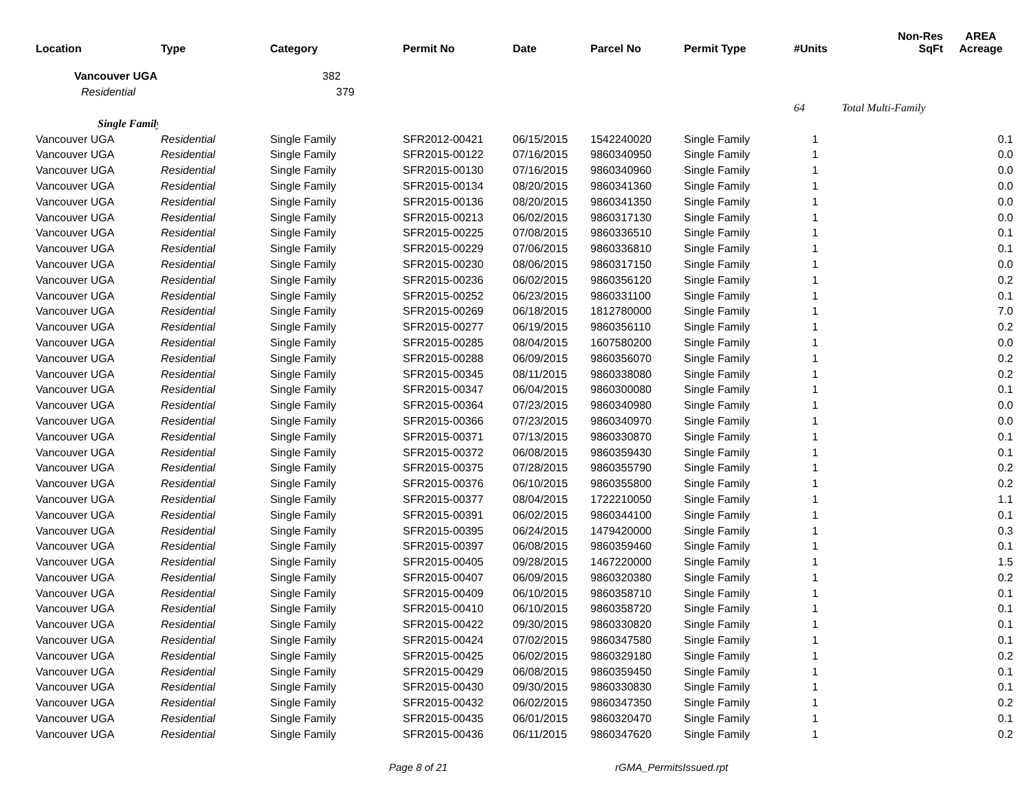| Location | Type | Category | Permit No | Date | Parcel No | Permit Type | #Units | Non-Res SqFt | AREA Acreage |
| --- | --- | --- | --- | --- | --- | --- | --- | --- | --- |
| Vancouver UGA | | 382 | | | | | | | |
| Residential | | 379 | | | | | | | |
| | | | | | | | 64 | Total Multi-Family | |
| Single Family | | | | | | | | | |
| Vancouver UGA | Residential | Single Family | SFR2012-00421 | 06/15/2015 | 1542240020 | Single Family | 1 | | 0.1 |
| Vancouver UGA | Residential | Single Family | SFR2015-00122 | 07/16/2015 | 9860340950 | Single Family | 1 | | 0.0 |
| Vancouver UGA | Residential | Single Family | SFR2015-00130 | 07/16/2015 | 9860340960 | Single Family | 1 | | 0.0 |
| Vancouver UGA | Residential | Single Family | SFR2015-00134 | 08/20/2015 | 9860341360 | Single Family | 1 | | 0.0 |
| Vancouver UGA | Residential | Single Family | SFR2015-00136 | 08/20/2015 | 9860341350 | Single Family | 1 | | 0.0 |
| Vancouver UGA | Residential | Single Family | SFR2015-00213 | 06/02/2015 | 9860317130 | Single Family | 1 | | 0.0 |
| Vancouver UGA | Residential | Single Family | SFR2015-00225 | 07/08/2015 | 9860336510 | Single Family | 1 | | 0.1 |
| Vancouver UGA | Residential | Single Family | SFR2015-00229 | 07/06/2015 | 9860336810 | Single Family | 1 | | 0.1 |
| Vancouver UGA | Residential | Single Family | SFR2015-00230 | 08/06/2015 | 9860317150 | Single Family | 1 | | 0.0 |
| Vancouver UGA | Residential | Single Family | SFR2015-00236 | 06/02/2015 | 9860356120 | Single Family | 1 | | 0.2 |
| Vancouver UGA | Residential | Single Family | SFR2015-00252 | 06/23/2015 | 9860331100 | Single Family | 1 | | 0.1 |
| Vancouver UGA | Residential | Single Family | SFR2015-00269 | 06/18/2015 | 1812780000 | Single Family | 1 | | 7.0 |
| Vancouver UGA | Residential | Single Family | SFR2015-00277 | 06/19/2015 | 9860356110 | Single Family | 1 | | 0.2 |
| Vancouver UGA | Residential | Single Family | SFR2015-00285 | 08/04/2015 | 1607580200 | Single Family | 1 | | 0.0 |
| Vancouver UGA | Residential | Single Family | SFR2015-00288 | 06/09/2015 | 9860356070 | Single Family | 1 | | 0.2 |
| Vancouver UGA | Residential | Single Family | SFR2015-00345 | 08/11/2015 | 9860338080 | Single Family | 1 | | 0.2 |
| Vancouver UGA | Residential | Single Family | SFR2015-00347 | 06/04/2015 | 9860300080 | Single Family | 1 | | 0.1 |
| Vancouver UGA | Residential | Single Family | SFR2015-00364 | 07/23/2015 | 9860340980 | Single Family | 1 | | 0.0 |
| Vancouver UGA | Residential | Single Family | SFR2015-00366 | 07/23/2015 | 9860340970 | Single Family | 1 | | 0.0 |
| Vancouver UGA | Residential | Single Family | SFR2015-00371 | 07/13/2015 | 9860330870 | Single Family | 1 | | 0.1 |
| Vancouver UGA | Residential | Single Family | SFR2015-00372 | 06/08/2015 | 9860359430 | Single Family | 1 | | 0.1 |
| Vancouver UGA | Residential | Single Family | SFR2015-00375 | 07/28/2015 | 9860355790 | Single Family | 1 | | 0.2 |
| Vancouver UGA | Residential | Single Family | SFR2015-00376 | 06/10/2015 | 9860355800 | Single Family | 1 | | 0.2 |
| Vancouver UGA | Residential | Single Family | SFR2015-00377 | 08/04/2015 | 1722210050 | Single Family | 1 | | 1.1 |
| Vancouver UGA | Residential | Single Family | SFR2015-00391 | 06/02/2015 | 9860344100 | Single Family | 1 | | 0.1 |
| Vancouver UGA | Residential | Single Family | SFR2015-00395 | 06/24/2015 | 1479420000 | Single Family | 1 | | 0.3 |
| Vancouver UGA | Residential | Single Family | SFR2015-00397 | 06/08/2015 | 9860359460 | Single Family | 1 | | 0.1 |
| Vancouver UGA | Residential | Single Family | SFR2015-00405 | 09/28/2015 | 1467220000 | Single Family | 1 | | 1.5 |
| Vancouver UGA | Residential | Single Family | SFR2015-00407 | 06/09/2015 | 9860320380 | Single Family | 1 | | 0.2 |
| Vancouver UGA | Residential | Single Family | SFR2015-00409 | 06/10/2015 | 9860358710 | Single Family | 1 | | 0.1 |
| Vancouver UGA | Residential | Single Family | SFR2015-00410 | 06/10/2015 | 9860358720 | Single Family | 1 | | 0.1 |
| Vancouver UGA | Residential | Single Family | SFR2015-00422 | 09/30/2015 | 9860330820 | Single Family | 1 | | 0.1 |
| Vancouver UGA | Residential | Single Family | SFR2015-00424 | 07/02/2015 | 9860347580 | Single Family | 1 | | 0.1 |
| Vancouver UGA | Residential | Single Family | SFR2015-00425 | 06/02/2015 | 9860329180 | Single Family | 1 | | 0.2 |
| Vancouver UGA | Residential | Single Family | SFR2015-00429 | 06/08/2015 | 9860359450 | Single Family | 1 | | 0.1 |
| Vancouver UGA | Residential | Single Family | SFR2015-00430 | 09/30/2015 | 9860330830 | Single Family | 1 | | 0.1 |
| Vancouver UGA | Residential | Single Family | SFR2015-00432 | 06/02/2015 | 9860347350 | Single Family | 1 | | 0.2 |
| Vancouver UGA | Residential | Single Family | SFR2015-00435 | 06/01/2015 | 9860320470 | Single Family | 1 | | 0.1 |
| Vancouver UGA | Residential | Single Family | SFR2015-00436 | 06/11/2015 | 9860347620 | Single Family | 1 | | 0.2 |
Page 8 of 21 rGMA_PermitsIssued.rpt